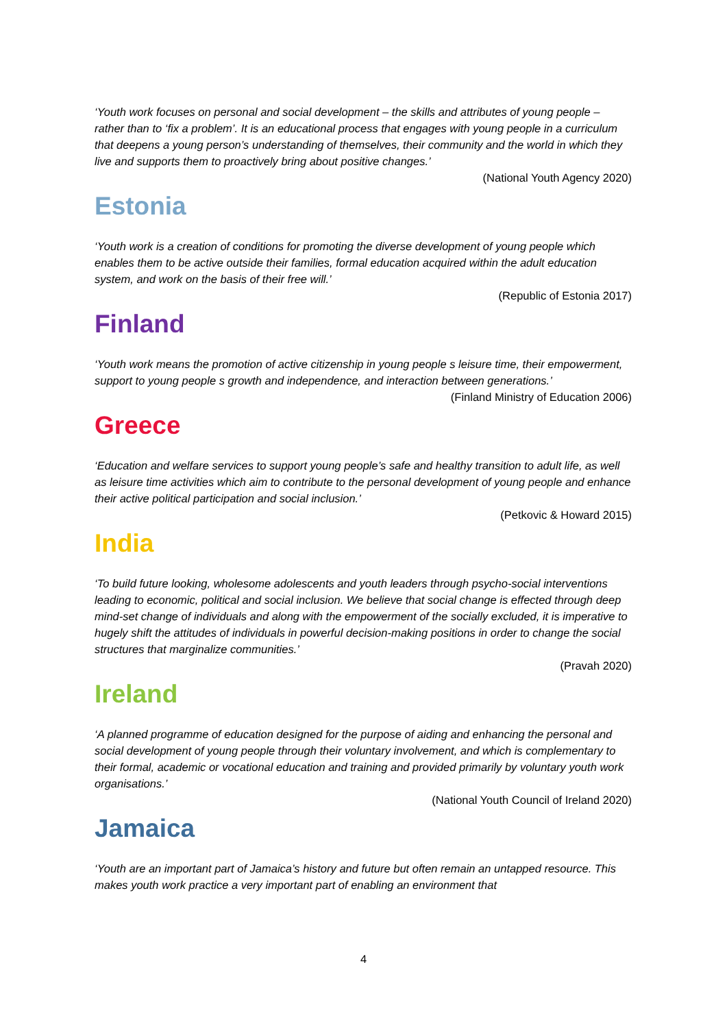‘Youth work focuses on personal and social development – the skills and attributes of young people – rather than to ‘fix a problem’. It is an educational process that engages with young people in a curriculum that deepens a young person’s understanding of themselves, their community and the world in which they live and supports them to proactively bring about positive changes.’
(National Youth Agency 2020)
Estonia
‘Youth work is a creation of conditions for promoting the diverse development of young people which enables them to be active outside their families, formal education acquired within the adult education system, and work on the basis of their free will.’
(Republic of Estonia 2017)
Finland
‘Youth work means the promotion of active citizenship in young people s leisure time, their empowerment, support to young people s growth and independence, and interaction between generations.’
(Finland Ministry of Education 2006)
Greece
‘Education and welfare services to support young people’s safe and healthy transition to adult life, as well as leisure time activities which aim to contribute to the personal development of young people and enhance their active political participation and social inclusion.’
(Petkovic & Howard 2015)
India
‘To build future looking, wholesome adolescents and youth leaders through psycho-social interventions leading to economic, political and social inclusion. We believe that social change is effected through deep mind-set change of individuals and along with the empowerment of the socially excluded, it is imperative to hugely shift the attitudes of individuals in powerful decision-making positions in order to change the social structures that marginalize communities.’
(Pravah 2020)
Ireland
‘A planned programme of education designed for the purpose of aiding and enhancing the personal and social development of young people through their voluntary involvement, and which is complementary to their formal, academic or vocational education and training and provided primarily by voluntary youth work organisations.’
(National Youth Council of Ireland 2020)
Jamaica
‘Youth are an important part of Jamaica’s history and future but often remain an untapped resource. This makes youth work practice a very important part of enabling an environment that
4